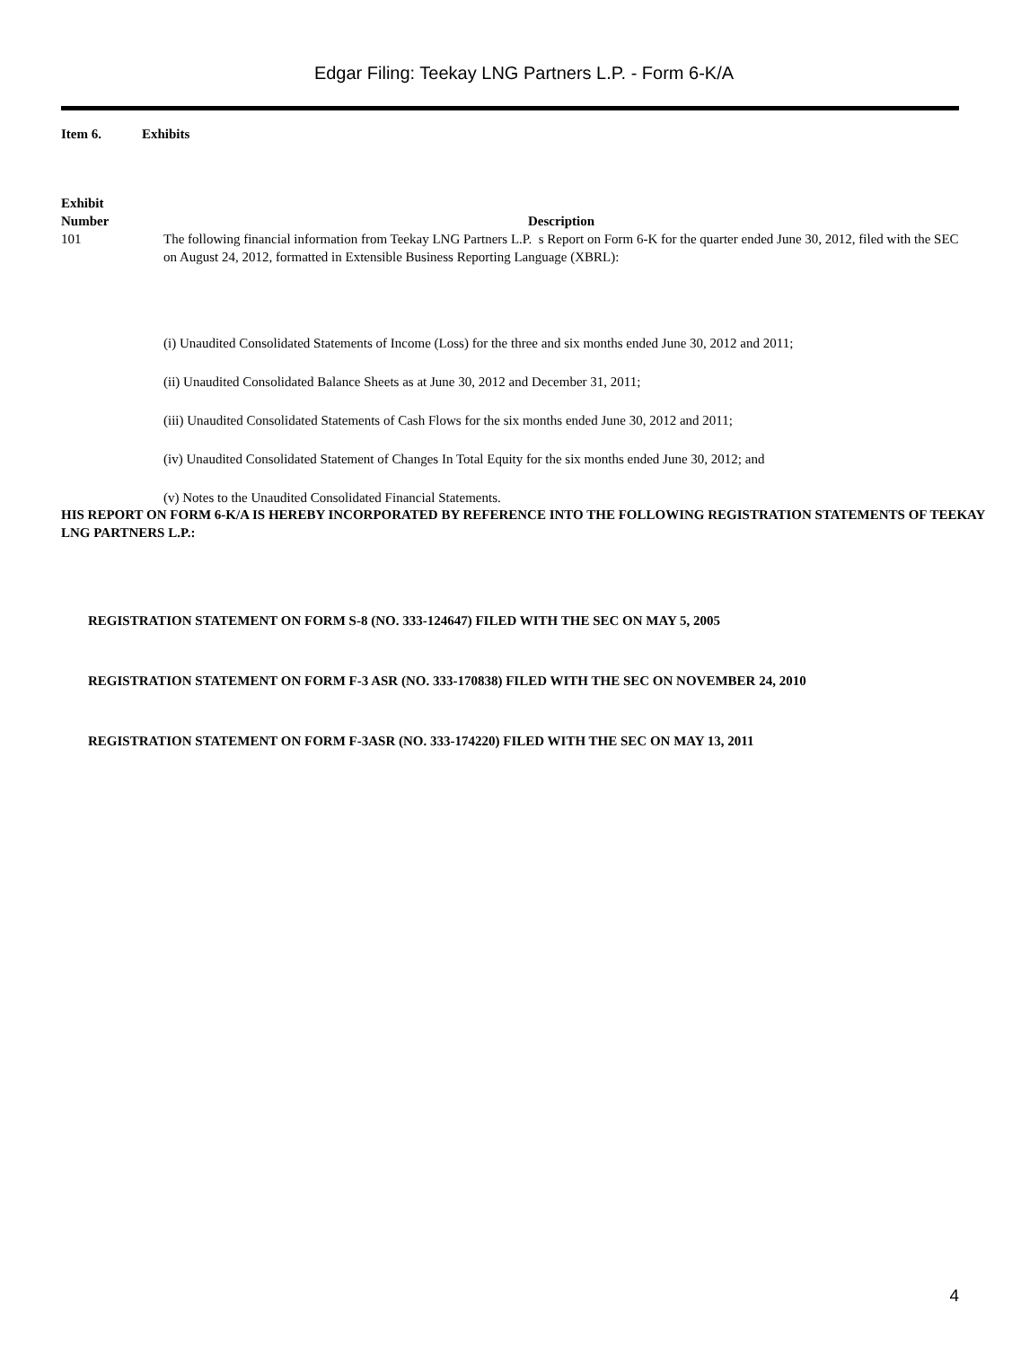Edgar Filing: Teekay LNG Partners L.P. - Form 6-K/A
Item 6. Exhibits
| Exhibit Number | Description |
| --- | --- |
| 101 | The following financial information from Teekay LNG Partners L.P. s Report on Form 6-K for the quarter ended June 30, 2012, filed with the SEC on August 24, 2012, formatted in Extensible Business Reporting Language (XBRL): |
(i) Unaudited Consolidated Statements of Income (Loss) for the three and six months ended June 30, 2012 and 2011;
(ii) Unaudited Consolidated Balance Sheets as at June 30, 2012 and December 31, 2011;
(iii) Unaudited Consolidated Statements of Cash Flows for the six months ended June 30, 2012 and 2011;
(iv) Unaudited Consolidated Statement of Changes In Total Equity for the six months ended June 30, 2012; and
(v) Notes to the Unaudited Consolidated Financial Statements.
HIS REPORT ON FORM 6-K/A IS HEREBY INCORPORATED BY REFERENCE INTO THE FOLLOWING REGISTRATION STATEMENTS OF TEEKAY LNG PARTNERS L.P.:
REGISTRATION STATEMENT ON FORM S-8 (NO. 333-124647) FILED WITH THE SEC ON MAY 5, 2005
REGISTRATION STATEMENT ON FORM F-3 ASR (NO. 333-170838) FILED WITH THE SEC ON NOVEMBER 24, 2010
REGISTRATION STATEMENT ON FORM F-3ASR (NO. 333-174220) FILED WITH THE SEC ON MAY 13, 2011
4